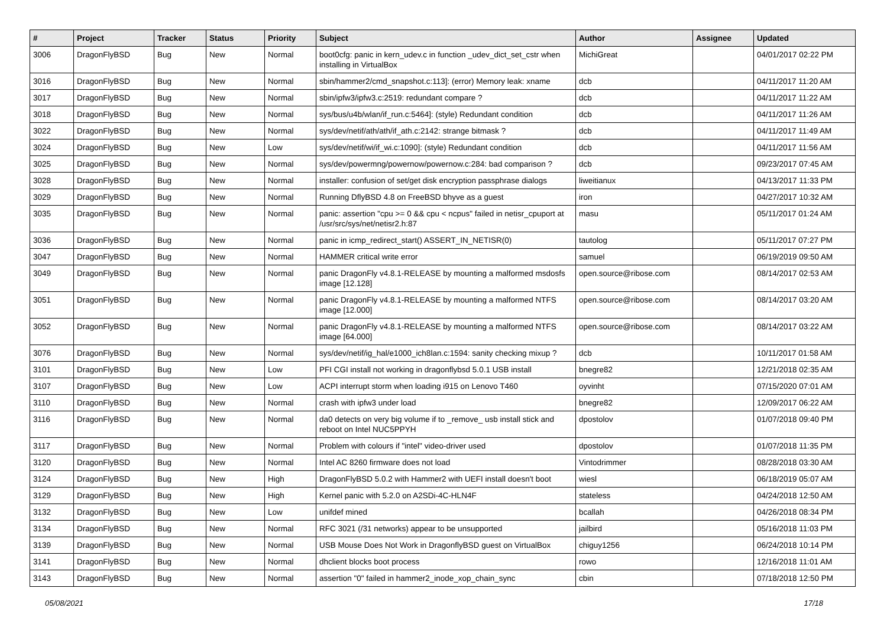| # | Project | Tracker | Status | Priority | Subject | Author | Assignee | Updated |
| --- | --- | --- | --- | --- | --- | --- | --- | --- |
| 3006 | DragonFlyBSD | Bug | New | Normal | boot0cfg: panic in kern_udev.c in function _udev_dict_set_cstr when installing in VirtualBox | MichiGreat | | 04/01/2017 02:22 PM |
| 3016 | DragonFlyBSD | Bug | New | Normal | sbin/hammer2/cmd_snapshot.c:113]: (error) Memory leak: xname | dcb | | 04/11/2017 11:20 AM |
| 3017 | DragonFlyBSD | Bug | New | Normal | sbin/ipfw3/ipfw3.c:2519: redundant compare ? | dcb | | 04/11/2017 11:22 AM |
| 3018 | DragonFlyBSD | Bug | New | Normal | sys/bus/u4b/wlan/if_run.c:5464]: (style) Redundant condition | dcb | | 04/11/2017 11:26 AM |
| 3022 | DragonFlyBSD | Bug | New | Normal | sys/dev/netif/ath/ath/if_ath.c:2142: strange bitmask ? | dcb | | 04/11/2017 11:49 AM |
| 3024 | DragonFlyBSD | Bug | New | Low | sys/dev/netif/wi/if_wi.c:1090]: (style) Redundant condition | dcb | | 04/11/2017 11:56 AM |
| 3025 | DragonFlyBSD | Bug | New | Normal | sys/dev/powermng/powernow/powernow.c:284: bad comparison ? | dcb | | 09/23/2017 07:45 AM |
| 3028 | DragonFlyBSD | Bug | New | Normal | installer: confusion of set/get disk encryption passphrase dialogs | liweitianux | | 04/13/2017 11:33 PM |
| 3029 | DragonFlyBSD | Bug | New | Normal | Running DflyBSD 4.8 on FreeBSD bhyve as a guest | iron | | 04/27/2017 10:32 AM |
| 3035 | DragonFlyBSD | Bug | New | Normal | panic: assertion "cpu >= 0 && cpu < ncpus" failed in netisr_cpuport at /usr/src/sys/net/netisr2.h:87 | masu | | 05/11/2017 01:24 AM |
| 3036 | DragonFlyBSD | Bug | New | Normal | panic in icmp_redirect_start() ASSERT_IN_NETISR(0) | tautolog | | 05/11/2017 07:27 PM |
| 3047 | DragonFlyBSD | Bug | New | Normal | HAMMER critical write error | samuel | | 06/19/2019 09:50 AM |
| 3049 | DragonFlyBSD | Bug | New | Normal | panic DragonFly v4.8.1-RELEASE by mounting a malformed msdosfs image [12.128] | open.source@ribose.com | | 08/14/2017 02:53 AM |
| 3051 | DragonFlyBSD | Bug | New | Normal | panic DragonFly v4.8.1-RELEASE by mounting a malformed NTFS image [12.000] | open.source@ribose.com | | 08/14/2017 03:20 AM |
| 3052 | DragonFlyBSD | Bug | New | Normal | panic DragonFly v4.8.1-RELEASE by mounting a malformed NTFS image [64.000] | open.source@ribose.com | | 08/14/2017 03:22 AM |
| 3076 | DragonFlyBSD | Bug | New | Normal | sys/dev/netif/ig_hal/e1000_ich8lan.c:1594: sanity checking mixup ? | dcb | | 10/11/2017 01:58 AM |
| 3101 | DragonFlyBSD | Bug | New | Low | PFI CGI install not working in dragonflybsd 5.0.1 USB install | bnegre82 | | 12/21/2018 02:35 AM |
| 3107 | DragonFlyBSD | Bug | New | Low | ACPI interrupt storm when loading i915 on Lenovo T460 | oyvinht | | 07/15/2020 07:01 AM |
| 3110 | DragonFlyBSD | Bug | New | Normal | crash with ipfw3 under load | bnegre82 | | 12/09/2017 06:22 AM |
| 3116 | DragonFlyBSD | Bug | New | Normal | da0 detects on very big volume if to _remove_ usb install stick and reboot on Intel NUC5PPYH | dpostolov | | 01/07/2018 09:40 PM |
| 3117 | DragonFlyBSD | Bug | New | Normal | Problem with colours if "intel" video-driver used | dpostolov | | 01/07/2018 11:35 PM |
| 3120 | DragonFlyBSD | Bug | New | Normal | Intel AC 8260 firmware does not load | Vintodrimmer | | 08/28/2018 03:30 AM |
| 3124 | DragonFlyBSD | Bug | New | High | DragonFlyBSD 5.0.2 with Hammer2 with UEFI install doesn't boot | wiesl | | 06/18/2019 05:07 AM |
| 3129 | DragonFlyBSD | Bug | New | High | Kernel panic with 5.2.0 on A2SDi-4C-HLN4F | stateless | | 04/24/2018 12:50 AM |
| 3132 | DragonFlyBSD | Bug | New | Low | unifdef mined | bcallah | | 04/26/2018 08:34 PM |
| 3134 | DragonFlyBSD | Bug | New | Normal | RFC 3021 (/31 networks) appear to be unsupported | jailbird | | 05/16/2018 11:03 PM |
| 3139 | DragonFlyBSD | Bug | New | Normal | USB Mouse Does Not Work in DragonflyBSD guest on VirtualBox | chiguy1256 | | 06/24/2018 10:14 PM |
| 3141 | DragonFlyBSD | Bug | New | Normal | dhclient blocks boot process | rowo | | 12/16/2018 11:01 AM |
| 3143 | DragonFlyBSD | Bug | New | Normal | assertion "0" failed in hammer2_inode_xop_chain_sync | cbin | | 07/18/2018 12:50 PM |
05/08/2021 17/18